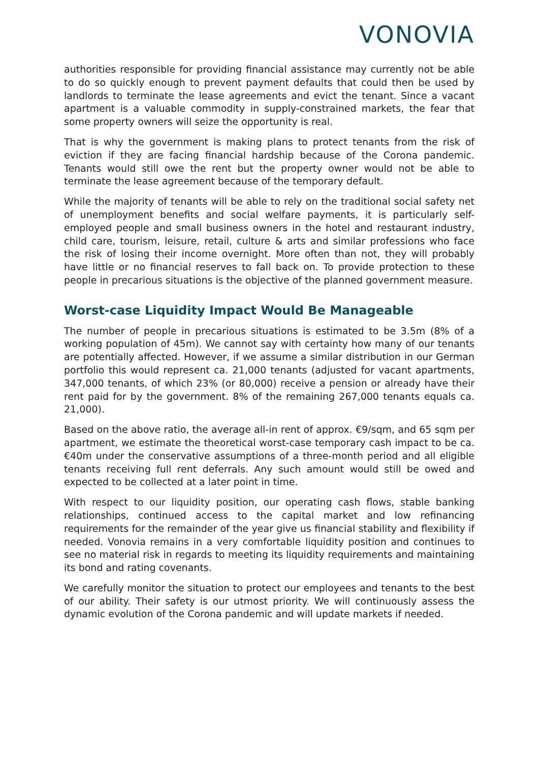VONOVIA
authorities responsible for providing financial assistance may currently not be able to do so quickly enough to prevent payment defaults that could then be used by landlords to terminate the lease agreements and evict the tenant. Since a vacant apartment is a valuable commodity in supply-constrained markets, the fear that some property owners will seize the opportunity is real.
That is why the government is making plans to protect tenants from the risk of eviction if they are facing financial hardship because of the Corona pandemic. Tenants would still owe the rent but the property owner would not be able to terminate the lease agreement because of the temporary default.
While the majority of tenants will be able to rely on the traditional social safety net of unemployment benefits and social welfare payments, it is particularly self-employed people and small business owners in the hotel and restaurant industry, child care, tourism, leisure, retail, culture & arts and similar professions who face the risk of losing their income overnight. More often than not, they will probably have little or no financial reserves to fall back on. To provide protection to these people in precarious situations is the objective of the planned government measure.
Worst-case Liquidity Impact Would Be Manageable
The number of people in precarious situations is estimated to be 3.5m (8% of a working population of 45m). We cannot say with certainty how many of our tenants are potentially affected. However, if we assume a similar distribution in our German portfolio this would represent ca. 21,000 tenants (adjusted for vacant apartments, 347,000 tenants, of which 23% (or 80,000) receive a pension or already have their rent paid for by the government. 8% of the remaining 267,000 tenants equals ca. 21,000).
Based on the above ratio, the average all-in rent of approx. €9/sqm, and 65 sqm per apartment, we estimate the theoretical worst-case temporary cash impact to be ca. €40m under the conservative assumptions of a three-month period and all eligible tenants receiving full rent deferrals. Any such amount would still be owed and expected to be collected at a later point in time.
With respect to our liquidity position, our operating cash flows, stable banking relationships, continued access to the capital market and low refinancing requirements for the remainder of the year give us financial stability and flexibility if needed. Vonovia remains in a very comfortable liquidity position and continues to see no material risk in regards to meeting its liquidity requirements and maintaining its bond and rating covenants.
We carefully monitor the situation to protect our employees and tenants to the best of our ability. Their safety is our utmost priority. We will continuously assess the dynamic evolution of the Corona pandemic and will update markets if needed.